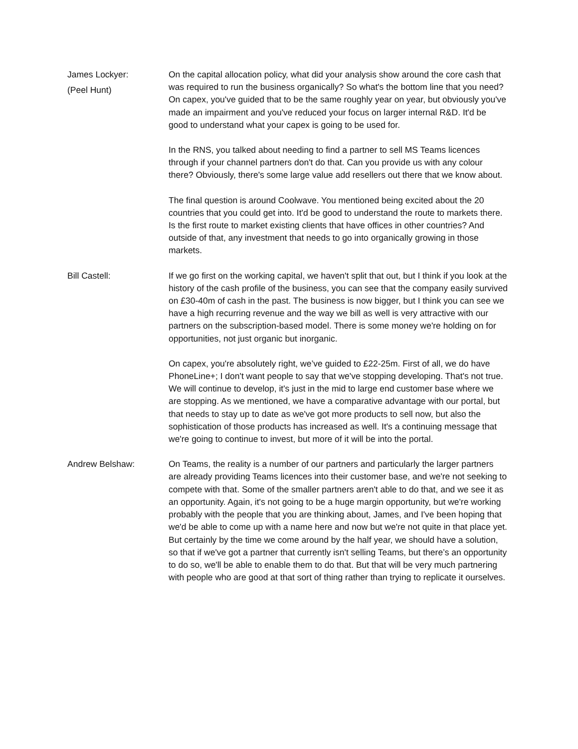James Lockyer:
(Peel Hunt)
On the capital allocation policy, what did your analysis show around the core cash that was required to run the business organically? So what's the bottom line that you need? On capex, you've guided that to be the same roughly year on year, but obviously you've made an impairment and you've reduced your focus on larger internal R&D. It'd be good to understand what your capex is going to be used for.
In the RNS, you talked about needing to find a partner to sell MS Teams licences through if your channel partners don't do that. Can you provide us with any colour there? Obviously, there's some large value add resellers out there that we know about.
The final question is around Coolwave. You mentioned being excited about the 20 countries that you could get into. It'd be good to understand the route to markets there. Is the first route to market existing clients that have offices in other countries? And outside of that, any investment that needs to go into organically growing in those markets.
Bill Castell: If we go first on the working capital, we haven't split that out, but I think if you look at the history of the cash profile of the business, you can see that the company easily survived on £30-40m of cash in the past. The business is now bigger, but I think you can see we have a high recurring revenue and the way we bill as well is very attractive with our partners on the subscription-based model. There is some money we're holding on for opportunities, not just organic but inorganic.
On capex, you're absolutely right, we’ve guided to £22-25m. First of all, we do have PhoneLine+; I don't want people to say that we've stopping developing. That's not true. We will continue to develop, it's just in the mid to large end customer base where we are stopping. As we mentioned, we have a comparative advantage with our portal, but that needs to stay up to date as we've got more products to sell now, but also the sophistication of those products has increased as well. It's a continuing message that we're going to continue to invest, but more of it will be into the portal.
Andrew Belshaw: On Teams, the reality is a number of our partners and particularly the larger partners are already providing Teams licences into their customer base, and we're not seeking to compete with that. Some of the smaller partners aren't able to do that, and we see it as an opportunity. Again, it's not going to be a huge margin opportunity, but we're working probably with the people that you are thinking about, James, and I've been hoping that we'd be able to come up with a name here and now but we're not quite in that place yet. But certainly by the time we come around by the half year, we should have a solution, so that if we've got a partner that currently isn't selling Teams, but there’s an opportunity to do so, we'll be able to enable them to do that. But that will be very much partnering with people who are good at that sort of thing rather than trying to replicate it ourselves.